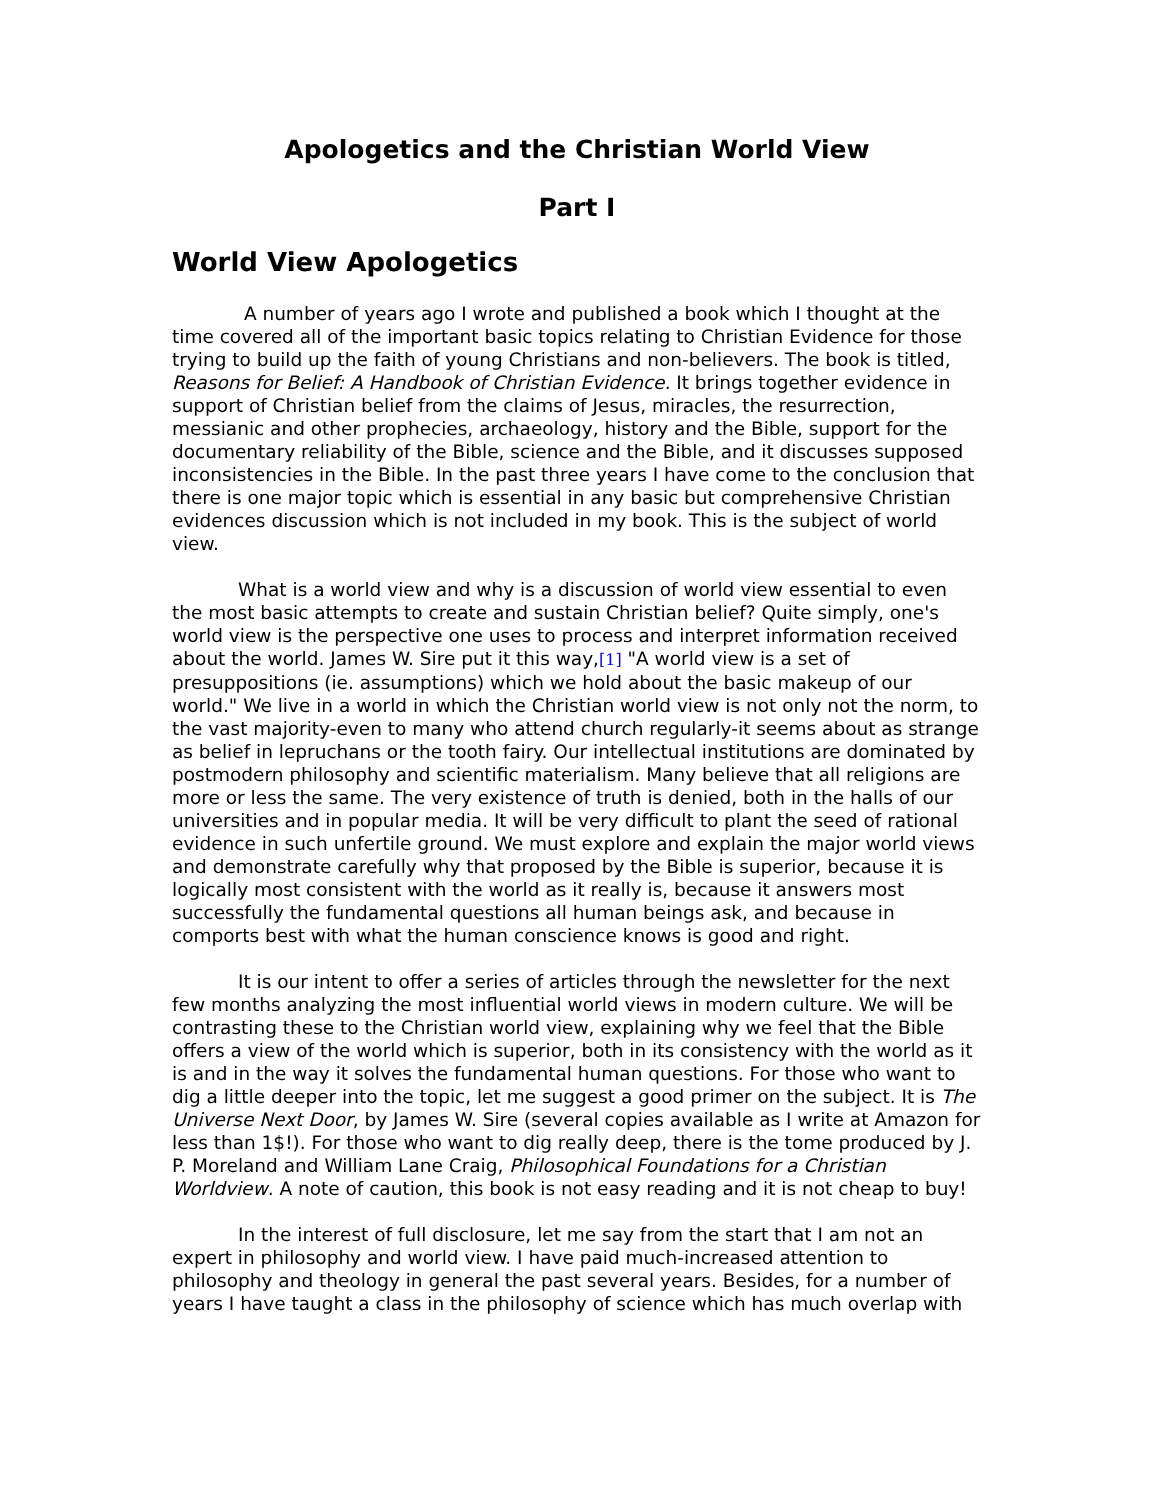Apologetics and the Christian World View
Part I
World View Apologetics
A number of years ago I wrote and published a book which I thought at the time covered all of the important basic topics relating to Christian Evidence for those trying to build up the faith of young Christians and non-believers. The book is titled, Reasons for Belief: A Handbook of Christian Evidence. It brings together evidence in support of Christian belief from the claims of Jesus, miracles, the resurrection, messianic and other prophecies, archaeology, history and the Bible, support for the documentary reliability of the Bible, science and the Bible, and it discusses supposed inconsistencies in the Bible. In the past three years I have come to the conclusion that there is one major topic which is essential in any basic but comprehensive Christian evidences discussion which is not included in my book. This is the subject of world view.
What is a world view and why is a discussion of world view essential to even the most basic attempts to create and sustain Christian belief? Quite simply, one's world view is the perspective one uses to process and interpret information received about the world. James W. Sire put it this way,[1] "A world view is a set of presuppositions (ie. assumptions) which we hold about the basic makeup of our world." We live in a world in which the Christian world view is not only not the norm, to the vast majority-even to many who attend church regularly-it seems about as strange as belief in lepruchans or the tooth fairy. Our intellectual institutions are dominated by postmodern philosophy and scientific materialism. Many believe that all religions are more or less the same. The very existence of truth is denied, both in the halls of our universities and in popular media. It will be very difficult to plant the seed of rational evidence in such unfertile ground. We must explore and explain the major world views and demonstrate carefully why that proposed by the Bible is superior, because it is logically most consistent with the world as it really is, because it answers most successfully the fundamental questions all human beings ask, and because in comports best with what the human conscience knows is good and right.
It is our intent to offer a series of articles through the newsletter for the next few months analyzing the most influential world views in modern culture. We will be contrasting these to the Christian world view, explaining why we feel that the Bible offers a view of the world which is superior, both in its consistency with the world as it is and in the way it solves the fundamental human questions. For those who want to dig a little deeper into the topic, let me suggest a good primer on the subject. It is The Universe Next Door, by James W. Sire (several copies available as I write at Amazon for less than 1$!). For those who want to dig really deep, there is the tome produced by J. P. Moreland and William Lane Craig, Philosophical Foundations for a Christian Worldview. A note of caution, this book is not easy reading and it is not cheap to buy!
In the interest of full disclosure, let me say from the start that I am not an expert in philosophy and world view. I have paid much-increased attention to philosophy and theology in general the past several years. Besides, for a number of years I have taught a class in the philosophy of science which has much overlap with